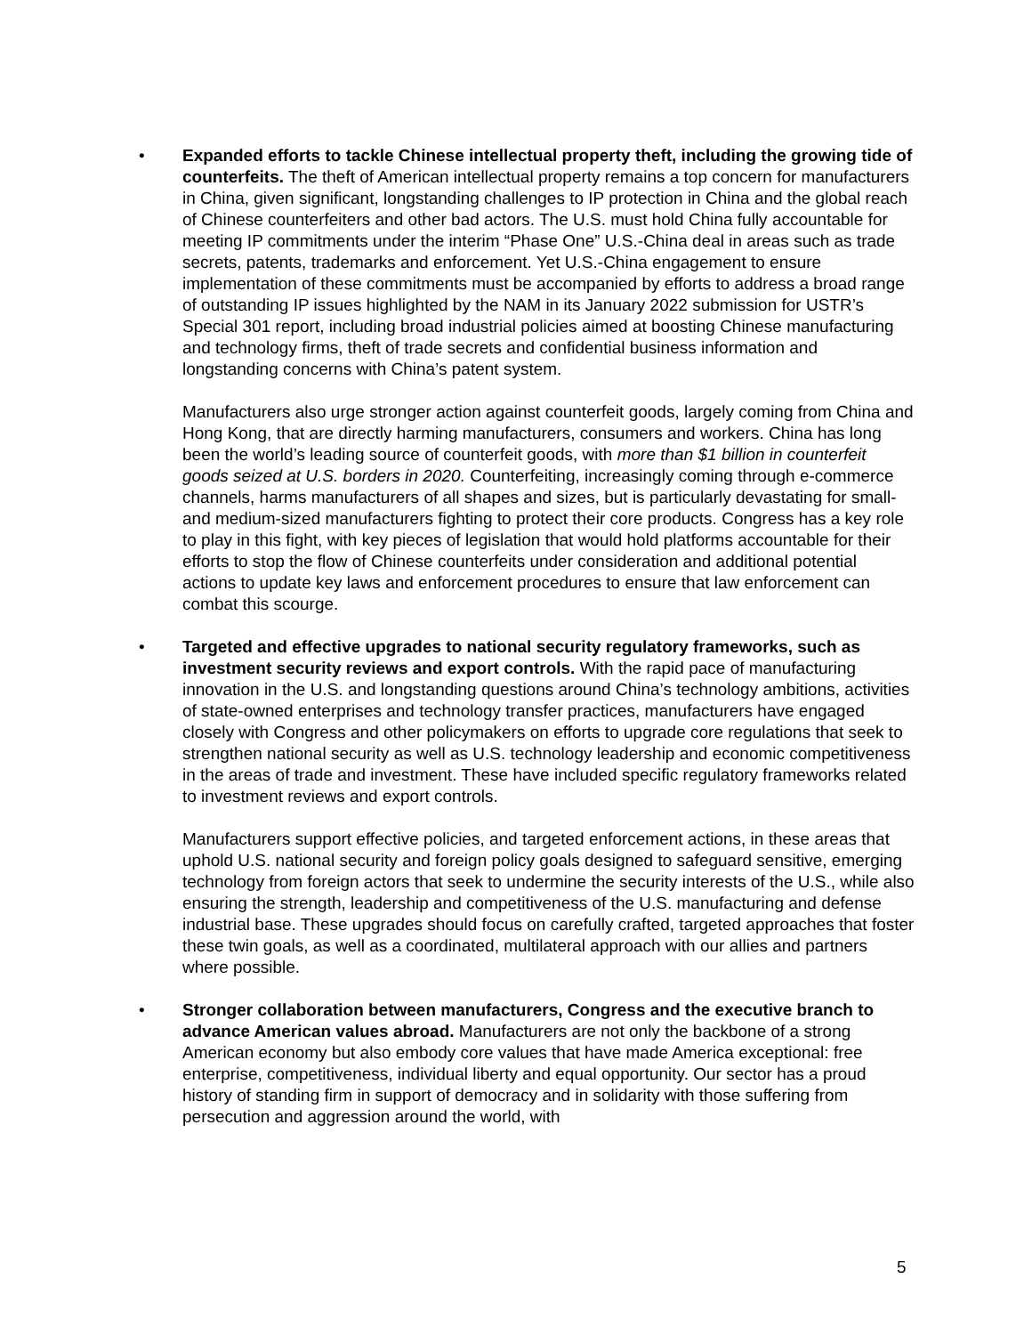• Expanded efforts to tackle Chinese intellectual property theft, including the growing tide of counterfeits. The theft of American intellectual property remains a top concern for manufacturers in China, given significant, longstanding challenges to IP protection in China and the global reach of Chinese counterfeiters and other bad actors. The U.S. must hold China fully accountable for meeting IP commitments under the interim “Phase One” U.S.-China deal in areas such as trade secrets, patents, trademarks and enforcement. Yet U.S.-China engagement to ensure implementation of these commitments must be accompanied by efforts to address a broad range of outstanding IP issues highlighted by the NAM in its January 2022 submission for USTR’s Special 301 report, including broad industrial policies aimed at boosting Chinese manufacturing and technology firms, theft of trade secrets and confidential business information and longstanding concerns with China’s patent system.
Manufacturers also urge stronger action against counterfeit goods, largely coming from China and Hong Kong, that are directly harming manufacturers, consumers and workers. China has long been the world’s leading source of counterfeit goods, with more than $1 billion in counterfeit goods seized at U.S. borders in 2020. Counterfeiting, increasingly coming through e-commerce channels, harms manufacturers of all shapes and sizes, but is particularly devastating for small- and medium-sized manufacturers fighting to protect their core products. Congress has a key role to play in this fight, with key pieces of legislation that would hold platforms accountable for their efforts to stop the flow of Chinese counterfeits under consideration and additional potential actions to update key laws and enforcement procedures to ensure that law enforcement can combat this scourge.
• Targeted and effective upgrades to national security regulatory frameworks, such as investment security reviews and export controls. With the rapid pace of manufacturing innovation in the U.S. and longstanding questions around China’s technology ambitions, activities of state-owned enterprises and technology transfer practices, manufacturers have engaged closely with Congress and other policymakers on efforts to upgrade core regulations that seek to strengthen national security as well as U.S. technology leadership and economic competitiveness in the areas of trade and investment. These have included specific regulatory frameworks related to investment reviews and export controls.
Manufacturers support effective policies, and targeted enforcement actions, in these areas that uphold U.S. national security and foreign policy goals designed to safeguard sensitive, emerging technology from foreign actors that seek to undermine the security interests of the U.S., while also ensuring the strength, leadership and competitiveness of the U.S. manufacturing and defense industrial base. These upgrades should focus on carefully crafted, targeted approaches that foster these twin goals, as well as a coordinated, multilateral approach with our allies and partners where possible.
• Stronger collaboration between manufacturers, Congress and the executive branch to advance American values abroad. Manufacturers are not only the backbone of a strong American economy but also embody core values that have made America exceptional: free enterprise, competitiveness, individual liberty and equal opportunity. Our sector has a proud history of standing firm in support of democracy and in solidarity with those suffering from persecution and aggression around the world, with
5